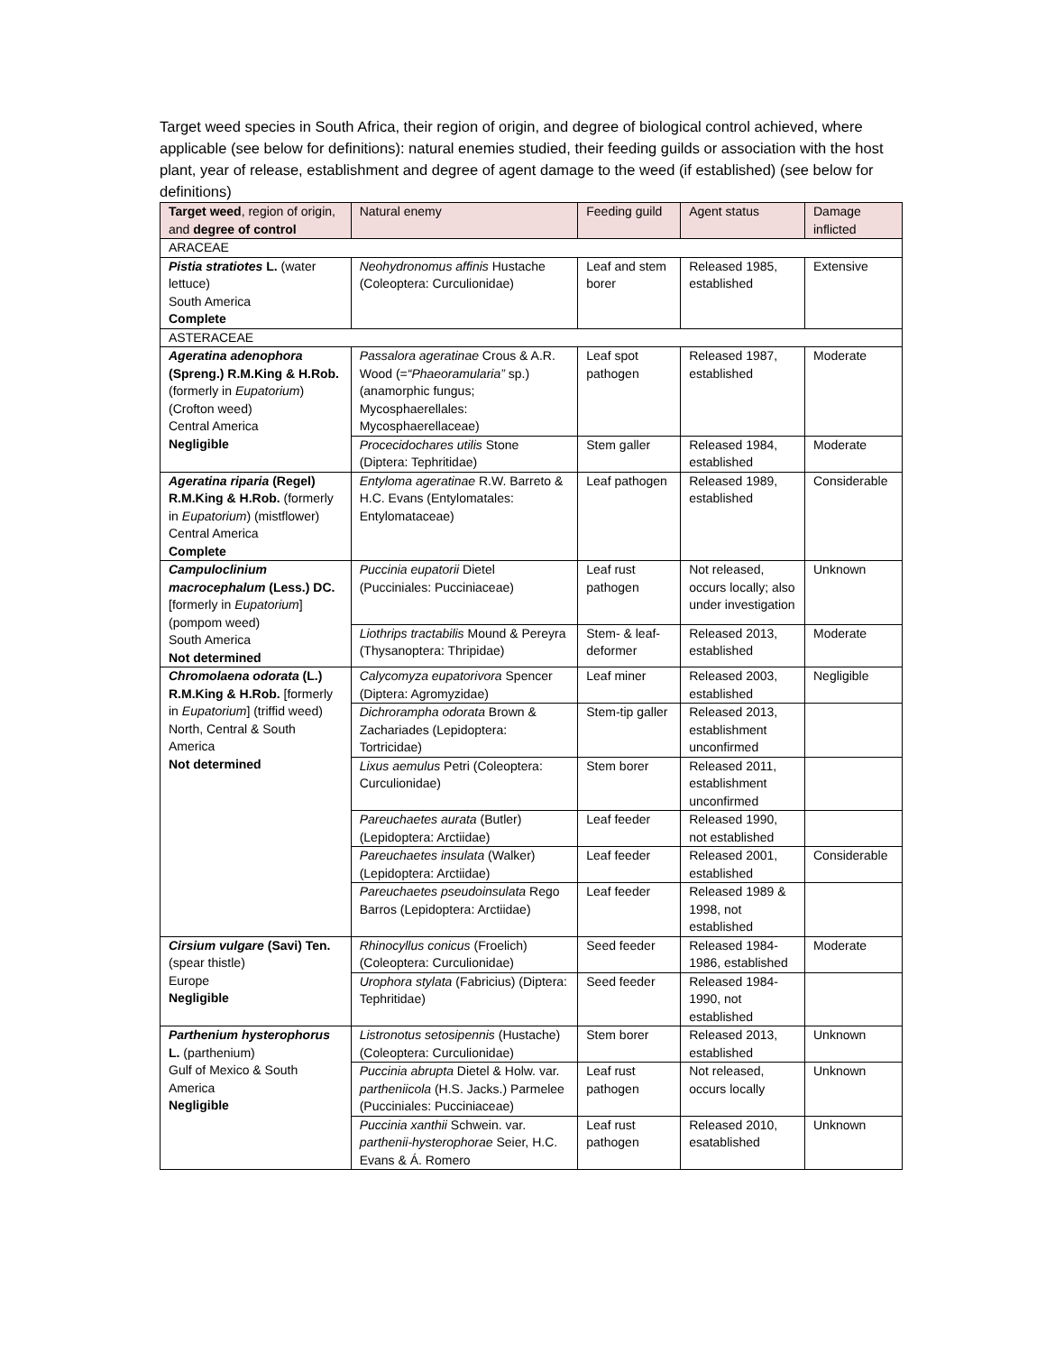Target weed species in South Africa, their region of origin, and degree of biological control achieved, where applicable (see below for definitions): natural enemies studied, their feeding guilds or association with the host plant, year of release, establishment and degree of agent damage to the weed (if established) (see below for definitions)
| Target weed , region of origin, and degree of control | Natural enemy | Feeding guild | Agent status | Damage inflicted |
| --- | --- | --- | --- | --- |
| ARACEAE | | | | |
| Pistia stratiotes L. (water lettuce) South America Complete | Neohydronomus affinis Hustache (Coleoptera: Curculionidae) | Leaf and stem borer | Released 1985, established | Extensive |
| ASTERACEAE | | | | |
| Ageratina adenophora (Spreng.) R.M.King & H.Rob. (formerly in Eupatorium ) (Crofton weed) Central America Negligible | Passalora ageratinae Crous & A.R. Wood (= “Phaeoramularia” sp.) (anamorphic fungus; Mycosphaerellales: Mycosphaerellaceae) | Leaf spot pathogen | Released 1987, established | Moderate |
| | Procecidochares utilis Stone (Diptera: Tephritidae) | Stem galler | Released 1984, established | Moderate |
| Ageratina riparia (Regel) R.M.King & H.Rob. (formerly in Eupatorium ) (mistflower) Central America Complete | Entyloma ageratinae R.W. Barreto & H.C. Evans (Entylomatales: Entylomataceae) | Leaf pathogen | Released 1989, established | Considerable |
| Campuloclinium macrocephalum (Less.) DC. [formerly in Eupatorium ] (pompom weed) South America Not determined | Puccinia eupatorii Dietel (Pucciniales: Pucciniaceae) | Leaf rust pathogen | Not released, occurs locally; also under investigation | Unknown |
| | Liothrips tractabilis Mound & Pereyra (Thysanoptera: Thripidae) | Stem- & leaf-deformer | Released 2013, established | Moderate |
| Chromolaena odorata (L.) R.M.King & H.Rob. [formerly in Eupatorium ] (triffid weed) North, Central & South America Not determined | Calycomyza eupatorivora Spencer (Diptera: Agromyzidae) | Leaf miner | Released 2003, established | Negligible |
| | Dichrorampha odorata Brown & Zachariades (Lepidoptera: Tortricidae) | Stem-tip galler | Released 2013, establishment unconfirmed | |
| | Lixus aemulus Petri (Coleoptera: Curculionidae) | Stem borer | Released 2011, establishment unconfirmed | |
| | Pareuchaetes aurata (Butler) (Lepidoptera: Arctiidae) | Leaf feeder | Released 1990, not established | |
| | Pareuchaetes insulata (Walker) (Lepidoptera: Arctiidae) | Leaf feeder | Released 2001, established | Considerable |
| | Pareuchaetes pseudoinsulata Rego Barros (Lepidoptera: Arctiidae) | Leaf feeder | Released 1989 & 1998, not established | |
| Cirsium vulgare (Savi) Ten. (spear thistle) Europe Negligible | Rhinocyllus conicus (Froelich) (Coleoptera: Curculionidae) | Seed feeder | Released 1984-1986, established | Moderate |
| | Urophora stylata (Fabricius) (Diptera: Tephritidae) | Seed feeder | Released 1984-1990, not established | |
| Parthenium hysterophorus L. (parthenium) Gulf of Mexico & South America Negligible | Listronotus setosipennis (Hustache) (Coleoptera: Curculionidae) | Stem borer | Released 2013, established | Unknown |
| | Puccinia abrupta Dietel & Holw. var. partheniicola (H.S. Jacks.) Parmelee (Pucciniales: Pucciniaceae) | Leaf rust pathogen | Not released, occurs locally | Unknown |
| | Puccinia xanthii Schwein. var. parthenii-hysterophorae Seier, H.C. Evans & Á. Romero | Leaf rust pathogen | Released 2010, esatablished | Unknown |